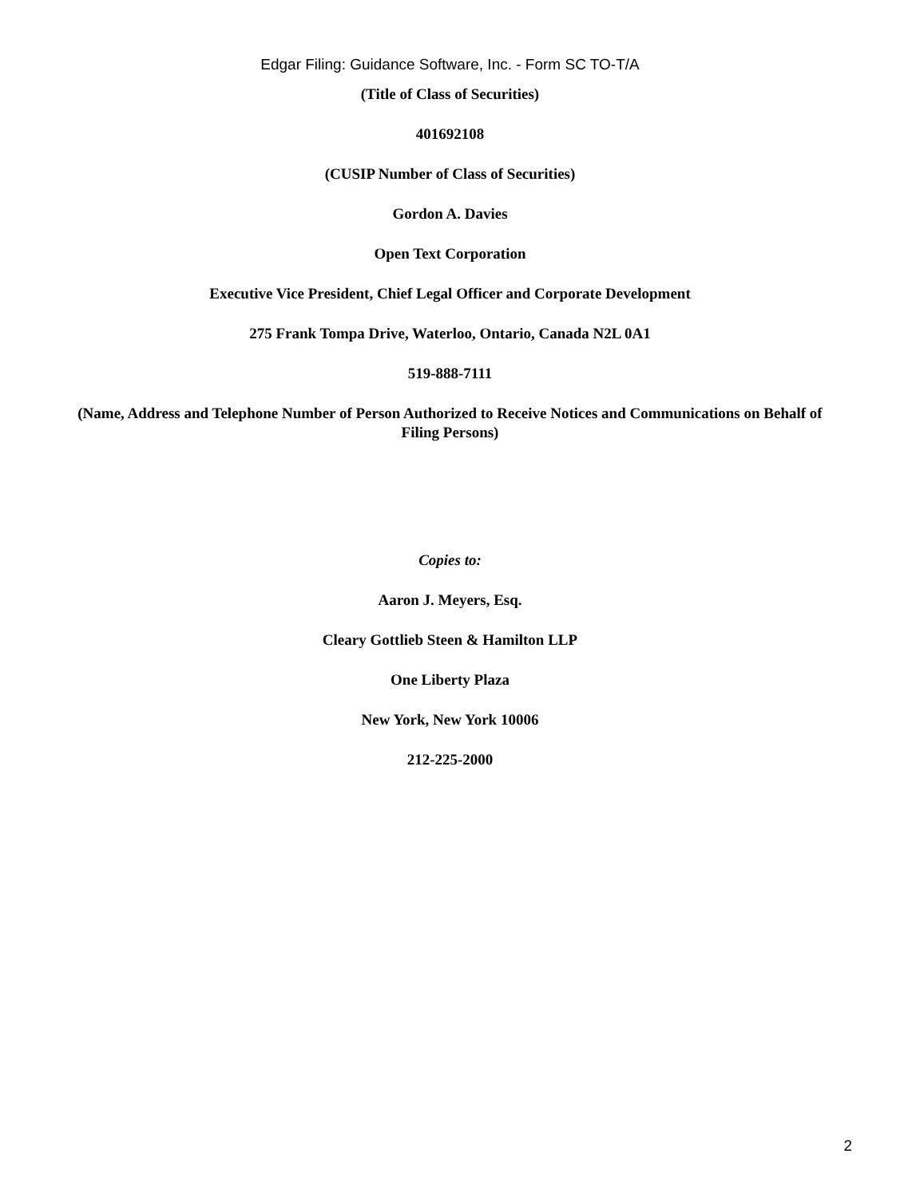Edgar Filing: Guidance Software, Inc. - Form SC TO-T/A
(Title of Class of Securities)
401692108
(CUSIP Number of Class of Securities)
Gordon A. Davies
Open Text Corporation
Executive Vice President, Chief Legal Officer and Corporate Development
275 Frank Tompa Drive, Waterloo, Ontario, Canada N2L 0A1
519-888-7111
(Name, Address and Telephone Number of Person Authorized to Receive Notices and Communications on Behalf of Filing Persons)
Copies to:
Aaron J. Meyers, Esq.
Cleary Gottlieb Steen & Hamilton LLP
One Liberty Plaza
New York, New York 10006
212-225-2000
2